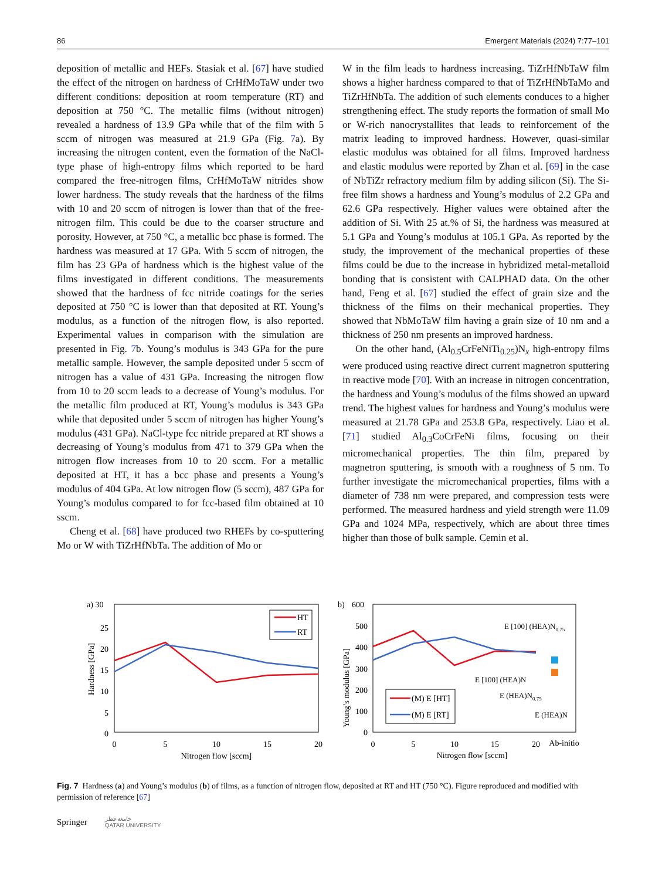86 Emergent Materials (2024) 7:77–101
deposition of metallic and HEFs. Stasiak et al. [67] have studied the effect of the nitrogen on hardness of CrHfMo­TaW under two different conditions: deposition at room temperature (RT) and deposition at 750 °C. The metallic films (without nitrogen) revealed a hardness of 13.9 GPa while that of the film with 5 sccm of nitrogen was measured at 21.9 GPa (Fig. 7a). By increasing the nitrogen content, even the formation of the NaCl-type phase of high-entropy films which reported to be hard compared the free-nitrogen films, CrHfMoTaW nitrides show lower hardness. The study reveals that the hardness of the films with 10 and 20 sccm of nitrogen is lower than that of the free-nitrogen film. This could be due to the coarser structure and porosity. However, at 750 °C, a metallic bcc phase is formed. The hardness was measured at 17 GPa. With 5 sccm of nitrogen, the film has 23 GPa of hardness which is the highest value of the films investigated in different conditions. The measurements showed that the hardness of fcc nitride coatings for the series deposited at 750 °C is lower than that deposited at RT. Young’s modulus, as a function of the nitrogen flow, is also reported. Experimental values in comparison with the simu­lation are presented in Fig. 7b. Young’s modulus is 343 GPa for the pure metallic sample. However, the sample deposited under 5 sccm of nitrogen has a value of 431 GPa. Increas­ing the nitrogen flow from 10 to 20 sccm leads to a decrease of Young’s modulus. For the metallic film produced at RT, Young’s modulus is 343 GPa while that deposited under 5 sccm of nitrogen has higher Young’s modulus (431 GPa). NaCl-type fcc nitride prepared at RT shows a decreasing of Young’s modulus from 471 to 379 GPa when the nitrogen flow increases from 10 to 20 sccm. For a metallic deposited at HT, it has a bcc phase and presents a Young’s modulus of 404 GPa. At low nitrogen flow (5 sccm), 487 GPa for Young’s modulus compared to for fcc-based film obtained at 10 sscm.
Cheng et al. [68] have produced two RHEFs by co-sput­tering Mo or W with TiZrHfNbTa. The addition of Mo or
W in the film leads to hardness increasing. TiZrHfNbTaW film shows a higher hardness compared to that of TiZrH­fNbTaMo and TiZrHfNbTa. The addition of such elements conduces to a higher strengthening effect. The study reports the formation of small Mo or W-rich nanocrystallites that leads to reinforcement of the matrix leading to improved hardness. However, quasi-similar elastic modulus was obtained for all films. Improved hardness and elastic modu­lus were reported by Zhan et al. [69] in the case of NbTiZr refractory medium film by adding silicon (Si). The Si-free film shows a hardness and Young’s modulus of 2.2 GPa and 62.6 GPa respectively. Higher values were obtained after the addition of Si. With 25 at.% of Si, the hardness was measured at 5.1 GPa and Young’s modulus at 105.1 GPa. As reported by the study, the improvement of the mechani­cal properties of these films could be due to the increase in hybridized metal-metalloid bonding that is consistent with CALPHAD data. On the other hand, Feng et al. [67] stud­ied the effect of grain size and the thickness of the films on their mechanical properties. They showed that NbMoTaW film having a grain size of 10 nm and a thickness of 250 nm presents an improved hardness.
On the other hand, (Al<sub>0.5</sub>CrFeNiTi<sub>0.25</sub>)N<sub>x</sub> high-entropy films were produced using reactive direct current magne­tron sputtering in reactive mode [70]. With an increase in nitrogen concentration, the hardness and Young’s modulus of the films showed an upward trend. The highest values for hardness and Young’s modulus were measured at 21.78 GPa and 253.8 GPa, respectively. Liao et al. [71] studied Al<sub>0.3</sub>CoCrFeNi films, focusing on their micromechanical properties. The thin film, prepared by magnetron sputter­ing, is smooth with a roughness of 5 nm. To further inves­tigate the micromechanical properties, films with a diam­eter of 738 nm were prepared, and compression tests were performed. The measured hardness and yield strength were 11.09 GPa and 1024 MPa, respectively, which are about three times higher than those of bulk sample. Cemin et al.
a) 30
0
5
10
15
20
25
0
5
10
15
20
Nitrogen flow [sccm]
Hardness [GPa]
HT
RT
b)
600
500
400
300
200
100
0
0
5
10
15
20
Ab-initio
Nitrogen flow [sccm]
Young’s modulus [GPa]
(M) E [HT]
(M) E [RT]
E [100] (HEA)N0.75
E [100] (HEA)N
E (HEA)N0.75
E (HEA)N
Fig. 7 Hardness (a) and Young’s modulus (b) of films, as a function of nitrogen flow, deposited at RT and HT (750 °C). Figure reproduced and modified with permission of reference [67]
Springer جامعة قطر
QATAR UNIVERSITY